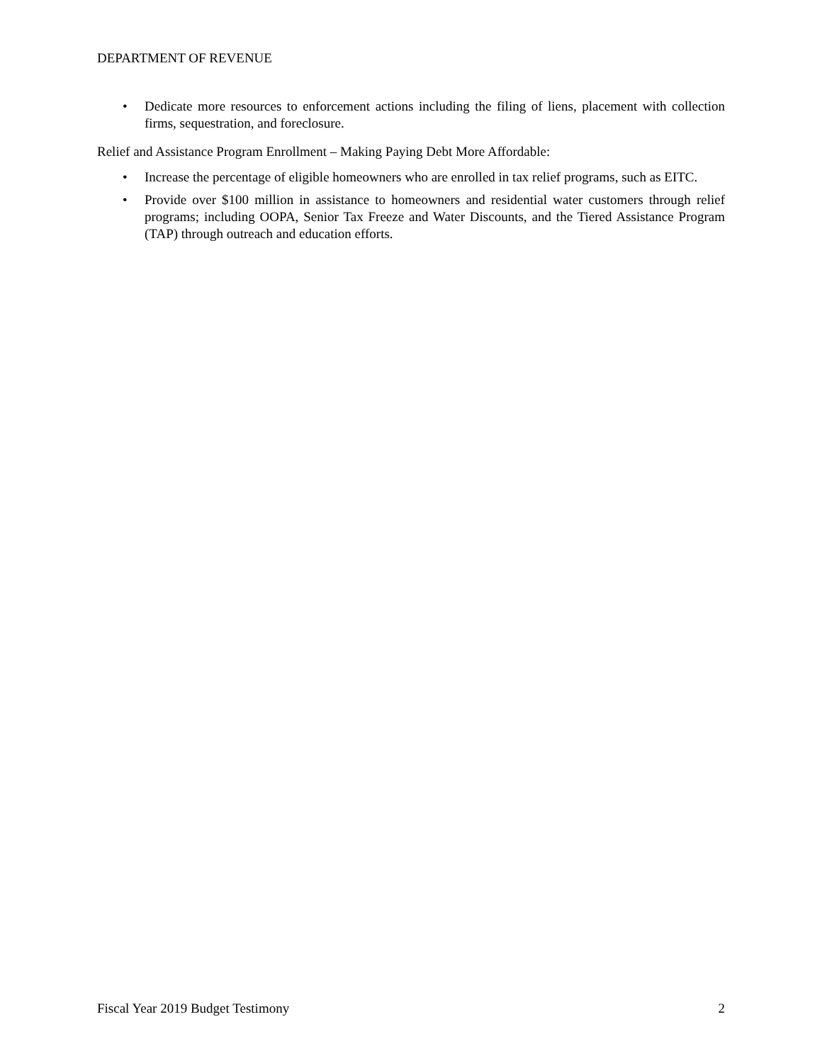DEPARTMENT OF REVENUE
• Dedicate more resources to enforcement actions including the filing of liens, placement with collection firms, sequestration, and foreclosure.
Relief and Assistance Program Enrollment – Making Paying Debt More Affordable:
• Increase the percentage of eligible homeowners who are enrolled in tax relief programs, such as EITC.
• Provide over $100 million in assistance to homeowners and residential water customers through relief programs; including OOPA, Senior Tax Freeze and Water Discounts, and the Tiered Assistance Program (TAP) through outreach and education efforts.
Fiscal Year 2019 Budget Testimony 2